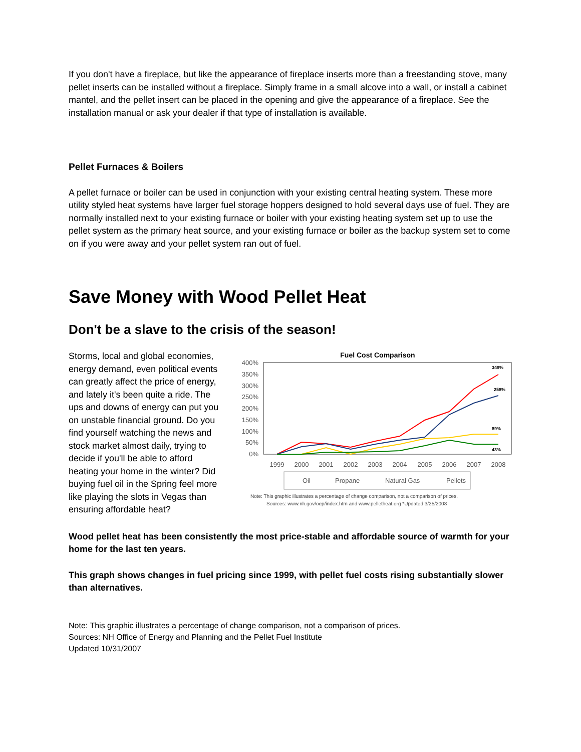If you don't have a fireplace, but like the appearance of fireplace inserts more than a freestanding stove, many pellet inserts can be installed without a fireplace. Simply frame in a small alcove into a wall, or install a cabinet mantel, and the pellet insert can be placed in the opening and give the appearance of a fireplace. See the installation manual or ask your dealer if that type of installation is available.
Pellet Furnaces & Boilers
A pellet furnace or boiler can be used in conjunction with your existing central heating system. These more utility styled heat systems have larger fuel storage hoppers designed to hold several days use of fuel. They are normally installed next to your existing furnace or boiler with your existing heating system set up to use the pellet system as the primary heat source, and your existing furnace or boiler as the backup system set to come on if you were away and your pellet system ran out of fuel.
Save Money with Wood Pellet Heat
Don't be a slave to the crisis of the season!
Storms, local and global economies, energy demand, even political events can greatly affect the price of energy, and lately it's been quite a ride. The ups and downs of energy can put you on unstable financial ground. Do you find yourself watching the news and stock market almost daily, trying to decide if you'll be able to afford heating your home in the winter? Did buying fuel oil in the Spring feel more like playing the slots in Vegas than ensuring affordable heat?
Fuel Cost Comparison
400%
350%
300%
250%
200%
150%
100%
50%
0%
1999
2000
2001
2002
2003
2004
2005
2006
2007
2008
349%
258%
89%
43%
Oil
Propane
Natural Gas
Pellets
Note: This graphic illustrates a percentage of change comparison, not a comparison of prices.
Sources: www.nh.gov/oep/index.htm and www.pelletheat.org *Updated 3/25/2008
Wood pellet heat has been consistently the most price-stable and affordable source of warmth for your home for the last ten years.
This graph shows changes in fuel pricing since 1999, with pellet fuel costs rising substantially slower than alternatives.
Note: This graphic illustrates a percentage of change comparison, not a comparison of prices.
Sources: NH Office of Energy and Planning and the Pellet Fuel Institute
Updated 10/31/2007